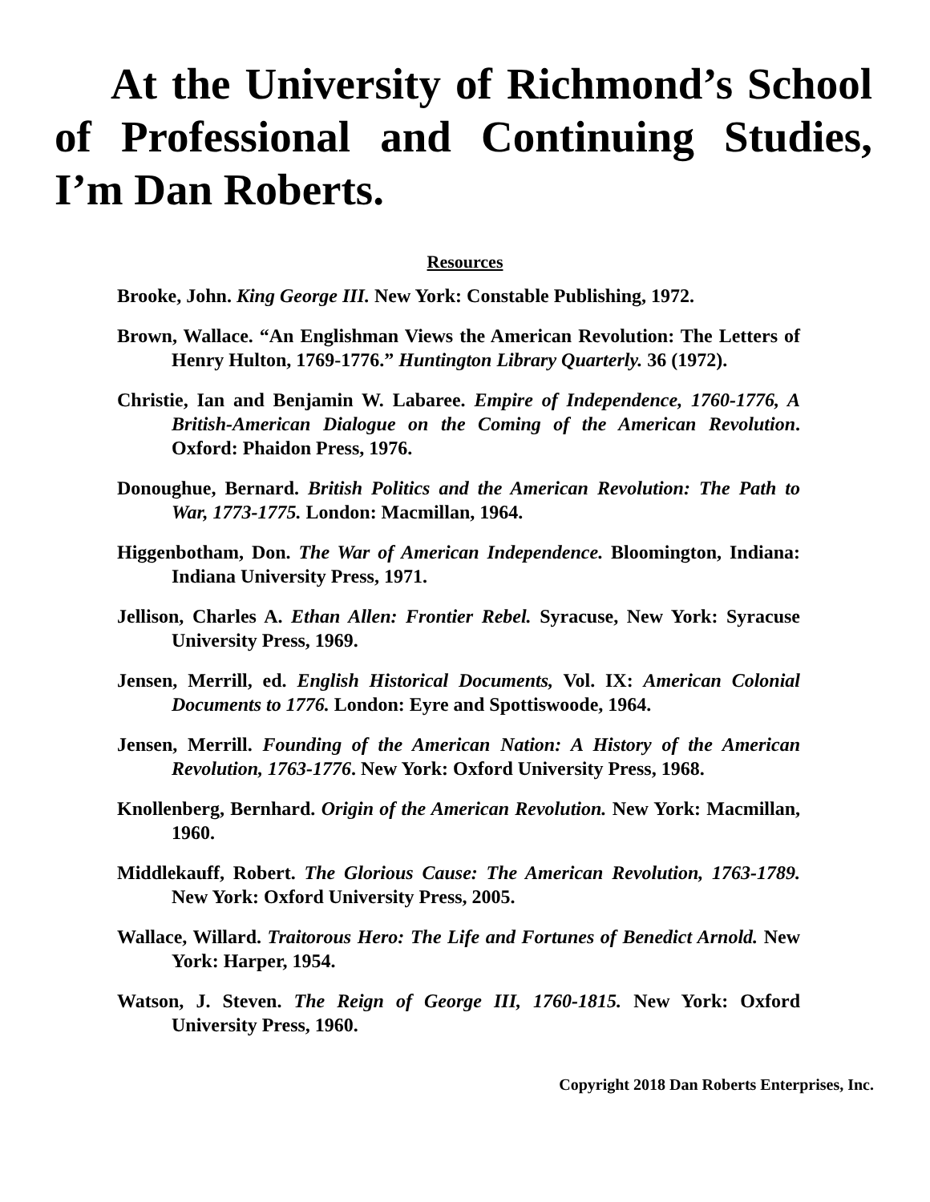At the University of Richmond’s School of Professional and Continuing Studies, I’m Dan Roberts.
Resources
Brooke, John. King George III. New York: Constable Publishing, 1972.
Brown, Wallace. “An Englishman Views the American Revolution: The Letters of Henry Hulton, 1769-1776.” Huntington Library Quarterly. 36 (1972).
Christie, Ian and Benjamin W. Labaree. Empire of Independence, 1760-1776, A British-American Dialogue on the Coming of the American Revolution. Oxford: Phaidon Press, 1976.
Donoughue, Bernard. British Politics and the American Revolution: The Path to War, 1773-1775. London: Macmillan, 1964.
Higgenbotham, Don. The War of American Independence. Bloomington, Indiana: Indiana University Press, 1971.
Jellison, Charles A. Ethan Allen: Frontier Rebel. Syracuse, New York: Syracuse University Press, 1969.
Jensen, Merrill, ed. English Historical Documents, Vol. IX: American Colonial Documents to 1776. London: Eyre and Spottiswoode, 1964.
Jensen, Merrill. Founding of the American Nation: A History of the American Revolution, 1763-1776. New York: Oxford University Press, 1968.
Knollenberg, Bernhard. Origin of the American Revolution. New York: Macmillan, 1960.
Middlekauff, Robert. The Glorious Cause: The American Revolution, 1763-1789. New York: Oxford University Press, 2005.
Wallace, Willard. Traitorous Hero: The Life and Fortunes of Benedict Arnold. New York: Harper, 1954.
Watson, J. Steven. The Reign of George III, 1760-1815. New York: Oxford University Press, 1960.
Copyright 2018 Dan Roberts Enterprises, Inc.